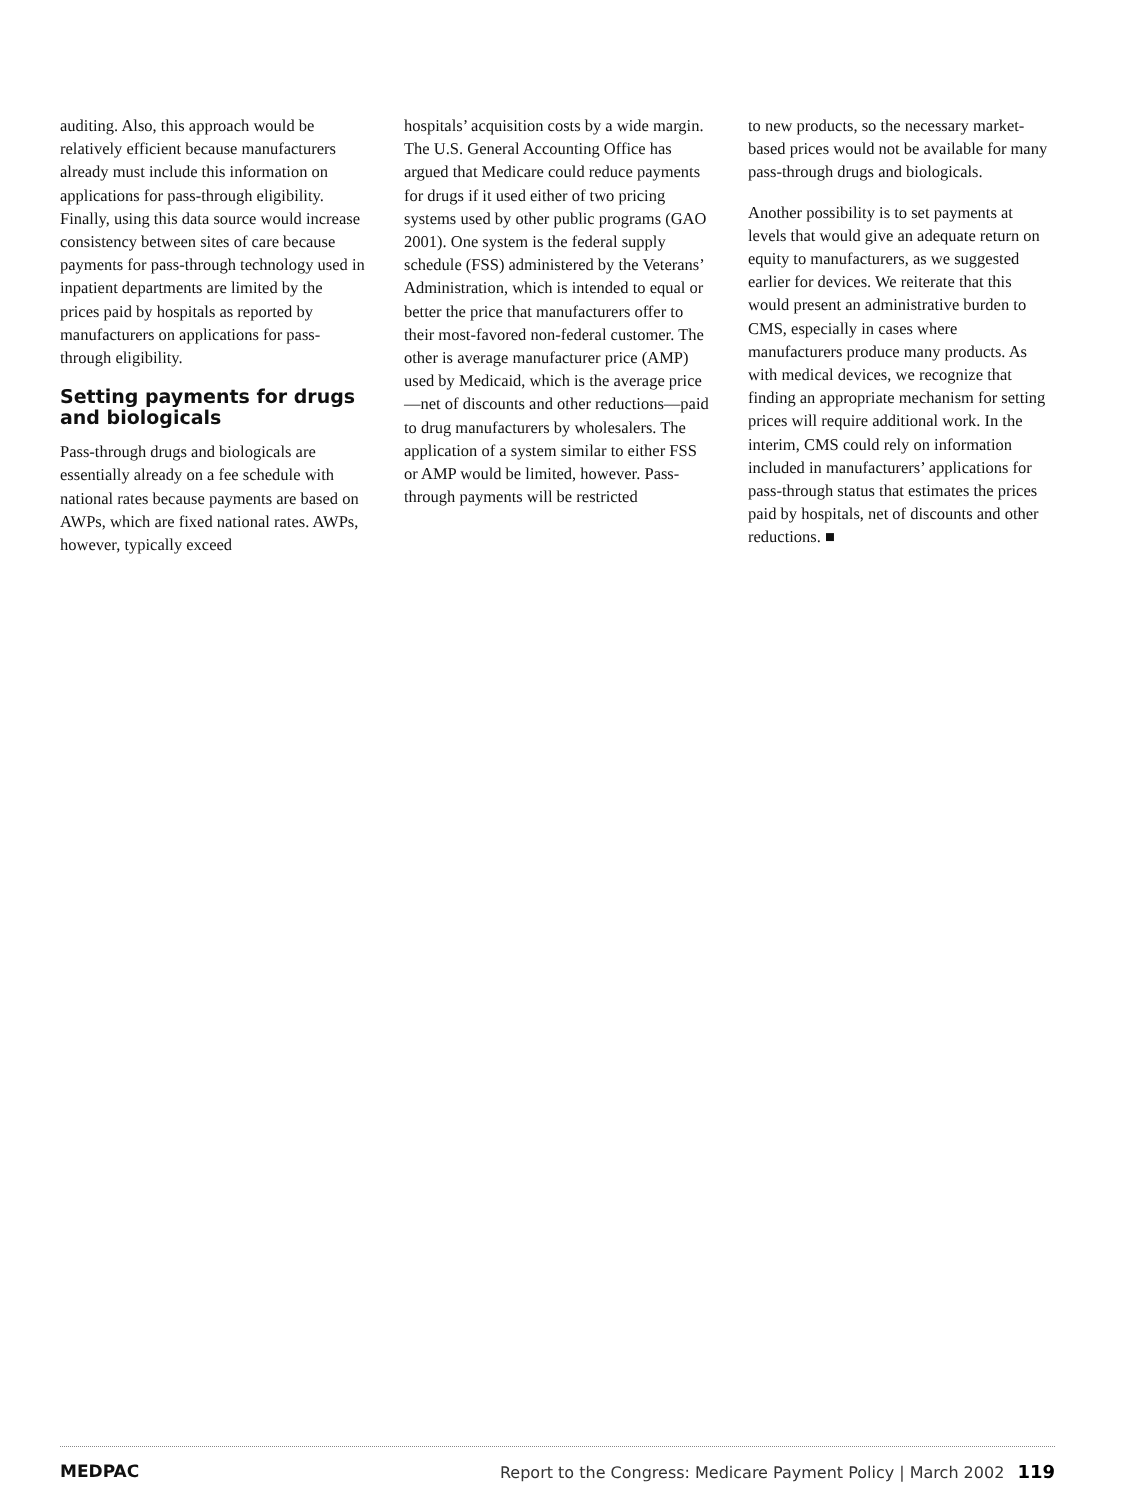auditing. Also, this approach would be relatively efficient because manufacturers already must include this information on applications for pass-through eligibility. Finally, using this data source would increase consistency between sites of care because payments for pass-through technology used in inpatient departments are limited by the prices paid by hospitals as reported by manufacturers on applications for pass-through eligibility.
Setting payments for drugs and biologicals
Pass-through drugs and biologicals are essentially already on a fee schedule with national rates because payments are based on AWPs, which are fixed national rates. AWPs, however, typically exceed
hospitals’ acquisition costs by a wide margin. The U.S. General Accounting Office has argued that Medicare could reduce payments for drugs if it used either of two pricing systems used by other public programs (GAO 2001). One system is the federal supply schedule (FSS) administered by the Veterans’ Administration, which is intended to equal or better the price that manufacturers offer to their most-favored non-federal customer. The other is average manufacturer price (AMP) used by Medicaid, which is the average price—net of discounts and other reductions—paid to drug manufacturers by wholesalers. The application of a system similar to either FSS or AMP would be limited, however. Pass-through payments will be restricted
to new products, so the necessary market-based prices would not be available for many pass-through drugs and biologicals.
Another possibility is to set payments at levels that would give an adequate return on equity to manufacturers, as we suggested earlier for devices. We reiterate that this would present an administrative burden to CMS, especially in cases where manufacturers produce many products. As with medical devices, we recognize that finding an appropriate mechanism for setting prices will require additional work. In the interim, CMS could rely on information included in manufacturers’ applications for pass-through status that estimates the prices paid by hospitals, net of discounts and other reductions. ■
MEDPAC Report to the Congress: Medicare Payment Policy | March 2002 119